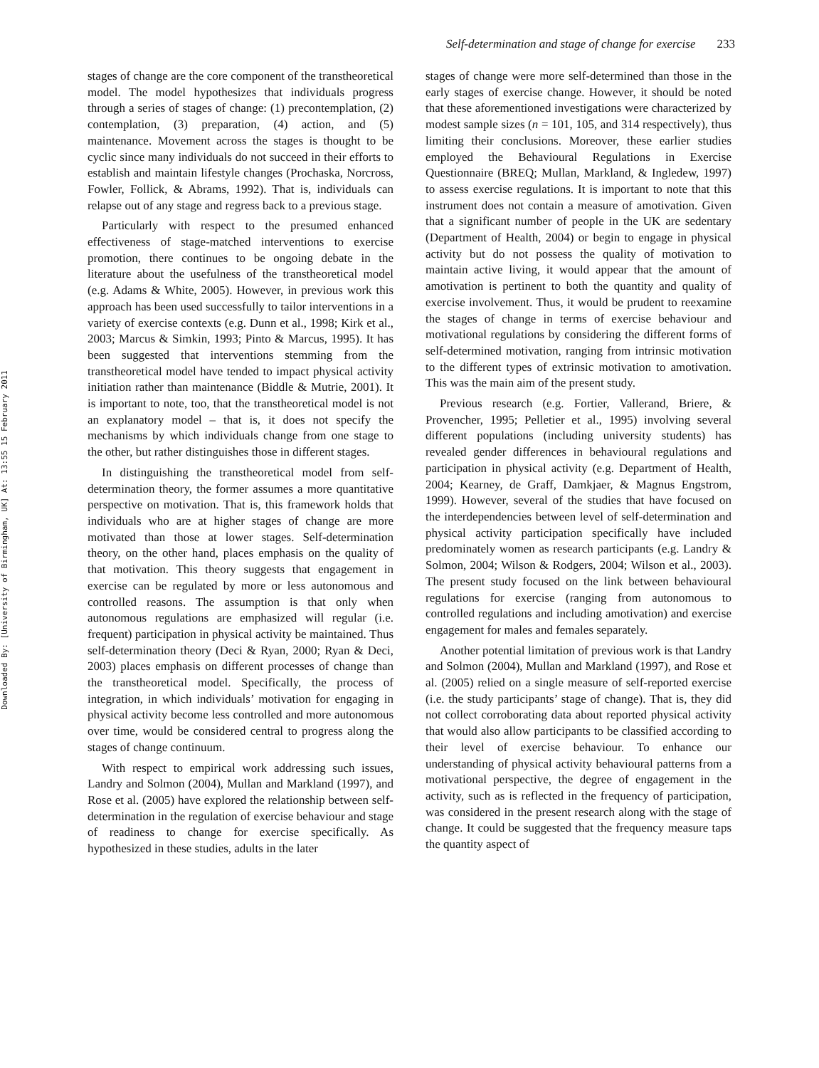Downloaded By: [University of Birmingham, UK] At: 13:55 15 February 2011
Self-determination and stage of change for exercise 233
stages of change are the core component of the transtheoretical model. The model hypothesizes that individuals progress through a series of stages of change: (1) precontemplation, (2) contemplation, (3) preparation, (4) action, and (5) maintenance. Movement across the stages is thought to be cyclic since many individuals do not succeed in their efforts to establish and maintain lifestyle changes (Prochaska, Norcross, Fowler, Follick, & Abrams, 1992). That is, individuals can relapse out of any stage and regress back to a previous stage.
Particularly with respect to the presumed enhanced effectiveness of stage-matched interventions to exercise promotion, there continues to be ongoing debate in the literature about the usefulness of the transtheoretical model (e.g. Adams & White, 2005). However, in previous work this approach has been used successfully to tailor interventions in a variety of exercise contexts (e.g. Dunn et al., 1998; Kirk et al., 2003; Marcus & Simkin, 1993; Pinto & Marcus, 1995). It has been suggested that interventions stemming from the transtheoretical model have tended to impact physical activity initiation rather than maintenance (Biddle & Mutrie, 2001). It is important to note, too, that the transtheoretical model is not an explanatory model – that is, it does not specify the mechanisms by which individuals change from one stage to the other, but rather distinguishes those in different stages.
In distinguishing the transtheoretical model from self-determination theory, the former assumes a more quantitative perspective on motivation. That is, this framework holds that individuals who are at higher stages of change are more motivated than those at lower stages. Self-determination theory, on the other hand, places emphasis on the quality of that motivation. This theory suggests that engagement in exercise can be regulated by more or less autonomous and controlled reasons. The assumption is that only when autonomous regulations are emphasized will regular (i.e. frequent) participation in physical activity be maintained. Thus self-determination theory (Deci & Ryan, 2000; Ryan & Deci, 2003) places emphasis on different processes of change than the transtheoretical model. Specifically, the process of integration, in which individuals’ motivation for engaging in physical activity become less controlled and more autonomous over time, would be considered central to progress along the stages of change continuum.
With respect to empirical work addressing such issues, Landry and Solmon (2004), Mullan and Markland (1997), and Rose et al. (2005) have explored the relationship between self-determination in the regulation of exercise behaviour and stage of readiness to change for exercise specifically. As hypothesized in these studies, adults in the later
stages of change were more self-determined than those in the early stages of exercise change. However, it should be noted that these aforementioned investigations were characterized by modest sample sizes (n = 101, 105, and 314 respectively), thus limiting their conclusions. Moreover, these earlier studies employed the Behavioural Regulations in Exercise Questionnaire (BREQ; Mullan, Markland, & Ingledew, 1997) to assess exercise regulations. It is important to note that this instrument does not contain a measure of amotivation. Given that a significant number of people in the UK are sedentary (Department of Health, 2004) or begin to engage in physical activity but do not possess the quality of motivation to maintain active living, it would appear that the amount of amotivation is pertinent to both the quantity and quality of exercise involvement. Thus, it would be prudent to reexamine the stages of change in terms of exercise behaviour and motivational regulations by considering the different forms of self-determined motivation, ranging from intrinsic motivation to the different types of extrinsic motivation to amotivation. This was the main aim of the present study.
Previous research (e.g. Fortier, Vallerand, Briere, & Provencher, 1995; Pelletier et al., 1995) involving several different populations (including university students) has revealed gender differences in behavioural regulations and participation in physical activity (e.g. Department of Health, 2004; Kearney, de Graff, Damkjaer, & Magnus Engstrom, 1999). However, several of the studies that have focused on the interdependencies between level of self-determination and physical activity participation specifically have included predominately women as research participants (e.g. Landry & Solmon, 2004; Wilson & Rodgers, 2004; Wilson et al., 2003). The present study focused on the link between behavioural regulations for exercise (ranging from autonomous to controlled regulations and including amotivation) and exercise engagement for males and females separately.
Another potential limitation of previous work is that Landry and Solmon (2004), Mullan and Markland (1997), and Rose et al. (2005) relied on a single measure of self-reported exercise (i.e. the study participants’ stage of change). That is, they did not collect corroborating data about reported physical activity that would also allow participants to be classified according to their level of exercise behaviour. To enhance our understanding of physical activity behavioural patterns from a motivational perspective, the degree of engagement in the activity, such as is reflected in the frequency of participation, was considered in the present research along with the stage of change. It could be suggested that the frequency measure taps the quantity aspect of